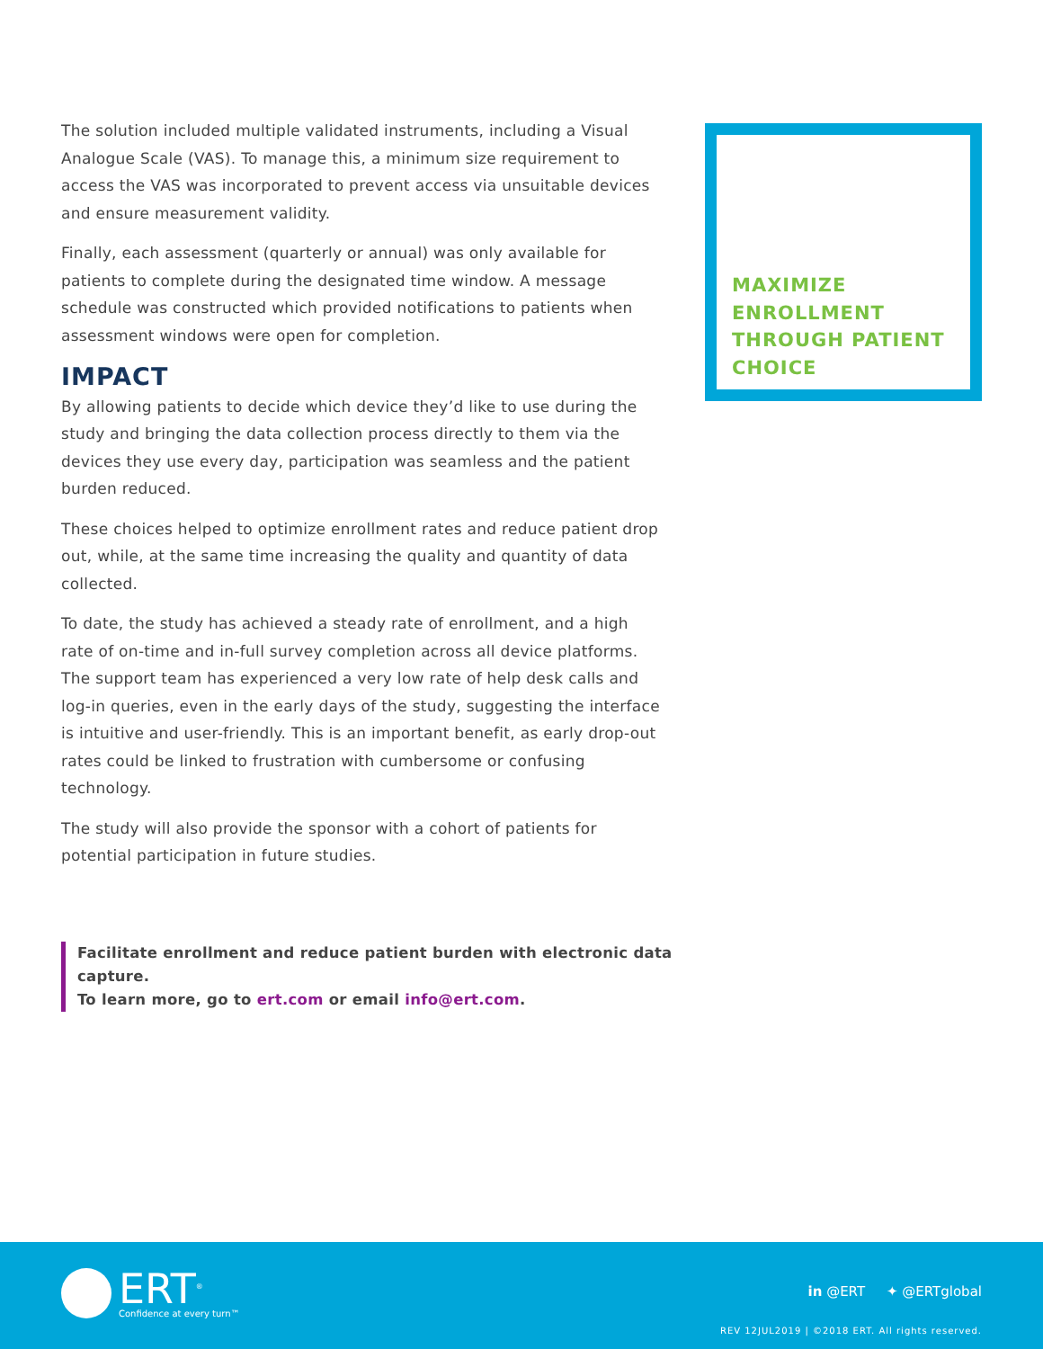The solution included multiple validated instruments, including a Visual Analogue Scale (VAS). To manage this, a minimum size requirement to access the VAS was incorporated to prevent access via unsuitable devices and ensure measurement validity.
Finally, each assessment (quarterly or annual) was only available for patients to complete during the designated time window. A message schedule was constructed which provided notifications to patients when assessment windows were open for completion.
IMPACT
By allowing patients to decide which device they’d like to use during the study and bringing the data collection process directly to them via the devices they use every day, participation was seamless and the patient burden reduced.
These choices helped to optimize enrollment rates and reduce patient drop out, while, at the same time increasing the quality and quantity of data collected.
To date, the study has achieved a steady rate of enrollment, and a high rate of on-time and in-full survey completion across all device platforms. The support team has experienced a very low rate of help desk calls and log-in queries, even in the early days of the study, suggesting the interface is intuitive and user-friendly. This is an important benefit, as early drop-out rates could be linked to frustration with cumbersome or confusing technology.
The study will also provide the sponsor with a cohort of patients for potential participation in future studies.
Facilitate enrollment and reduce patient burden with electronic data capture.
To learn more, go to ert.com or email info@ert.com.
MAXIMIZE
ENROLLMENT
THROUGH PATIENT
CHOICE
ERT<sup>®</sup>
Confidence at every turn™
in @ERT ✦ @ERTglobal
REV 12JUL2019 | ©2018 ERT. All rights reserved.